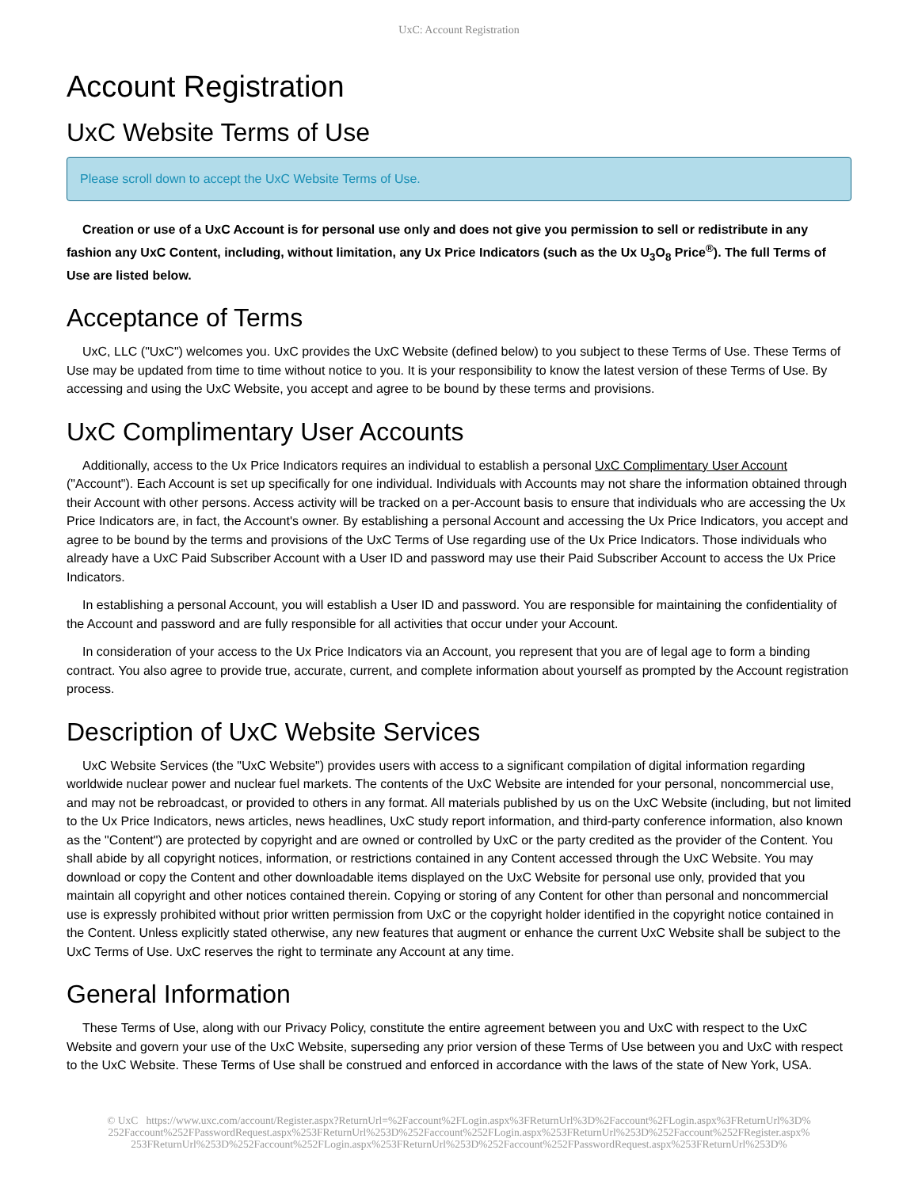UxC: Account Registration
Account Registration
UxC Website Terms of Use
Please scroll down to accept the UxC Website Terms of Use.
Creation or use of a UxC Account is for personal use only and does not give you permission to sell or redistribute in any fashion any UxC Content, including, without limitation, any Ux Price Indicators (such as the Ux U<sub>3</sub>O<sub>8</sub> Price<sup>®</sup>). The full Terms of Use are listed below.
Acceptance of Terms
UxC, LLC ("UxC") welcomes you. UxC provides the UxC Website (defined below) to you subject to these Terms of Use. These Terms of Use may be updated from time to time without notice to you. It is your responsibility to know the latest version of these Terms of Use. By accessing and using the UxC Website, you accept and agree to be bound by these terms and provisions.
UxC Complimentary User Accounts
Additionally, access to the Ux Price Indicators requires an individual to establish a personal UxC Complimentary User Account ("Account"). Each Account is set up specifically for one individual. Individuals with Accounts may not share the information obtained through their Account with other persons. Access activity will be tracked on a per-Account basis to ensure that individuals who are accessing the Ux Price Indicators are, in fact, the Account's owner. By establishing a personal Account and accessing the Ux Price Indicators, you accept and agree to be bound by the terms and provisions of the UxC Terms of Use regarding use of the Ux Price Indicators. Those individuals who already have a UxC Paid Subscriber Account with a User ID and password may use their Paid Subscriber Account to access the Ux Price Indicators.
In establishing a personal Account, you will establish a User ID and password. You are responsible for maintaining the confidentiality of the Account and password and are fully responsible for all activities that occur under your Account.
In consideration of your access to the Ux Price Indicators via an Account, you represent that you are of legal age to form a binding contract. You also agree to provide true, accurate, current, and complete information about yourself as prompted by the Account registration process.
Description of UxC Website Services
UxC Website Services (the "UxC Website") provides users with access to a significant compilation of digital information regarding worldwide nuclear power and nuclear fuel markets. The contents of the UxC Website are intended for your personal, noncommercial use, and may not be rebroadcast, or provided to others in any format. All materials published by us on the UxC Website (including, but not limited to the Ux Price Indicators, news articles, news headlines, UxC study report information, and third-party conference information, also known as the "Content") are protected by copyright and are owned or controlled by UxC or the party credited as the provider of the Content. You shall abide by all copyright notices, information, or restrictions contained in any Content accessed through the UxC Website. You may download or copy the Content and other downloadable items displayed on the UxC Website for personal use only, provided that you maintain all copyright and other notices contained therein. Copying or storing of any Content for other than personal and noncommercial use is expressly prohibited without prior written permission from UxC or the copyright holder identified in the copyright notice contained in the Content. Unless explicitly stated otherwise, any new features that augment or enhance the current UxC Website shall be subject to the UxC Terms of Use. UxC reserves the right to terminate any Account at any time.
General Information
These Terms of Use, along with our Privacy Policy, constitute the entire agreement between you and UxC with respect to the UxC Website and govern your use of the UxC Website, superseding any prior version of these Terms of Use between you and UxC with respect to the UxC Website. These Terms of Use shall be construed and enforced in accordance with the laws of the state of New York, USA.
© UxC https://www.uxc.com/account/Register.aspx?ReturnUrl=%2Faccount%2FLogin.aspx%3FReturnUrl%3D%2Faccount%2FLogin.aspx%3FReturnUrl%3D% 252Faccount%252FPasswordRequest.aspx%253FReturnUrl%253D%252Faccount%252FLogin.aspx%253FReturnUrl%253D%252Faccount%252FRegister.aspx% 253FReturnUrl%253D%252Faccount%252FLogin.aspx%253FReturnUrl%253D%252Faccount%252FPasswordRequest.aspx%253FReturnUrl%253D%